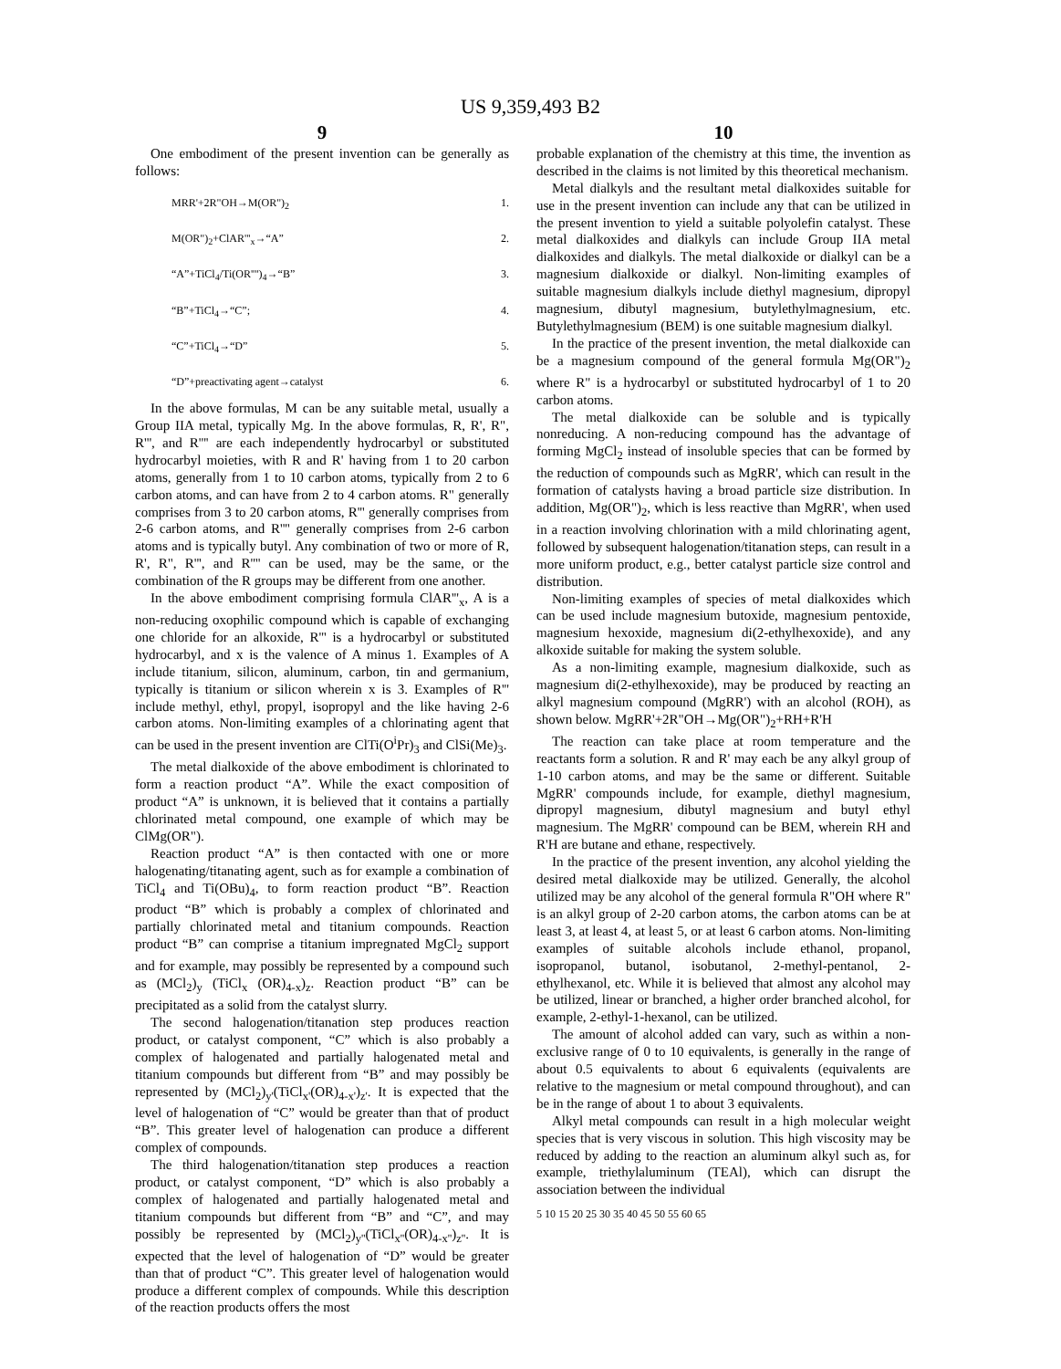US 9,359,493 B2
9
One embodiment of the present invention can be generally as follows:
MRR'+2R"OH→M(OR")<sub>2</sub> 1.
M(OR")<sub>2</sub>+ClAR'''<sub>x</sub>→“A” 2.
“A”+TiCl<sub>4</sub>/Ti(OR'''')<sub>4</sub>→“B” 3.
“B”+TiCl<sub>4</sub>→“C”; 4.
“C”+TiCl<sub>4</sub>→“D” 5.
“D”+preactivating agent→catalyst 6.
In the above formulas, M can be any suitable metal, usually a Group IIA metal, typically Mg. In the above formulas, R, R', R", R''', and R'''' are each independently hydrocarbyl or substituted hydrocarbyl moieties, with R and R' having from 1 to 20 carbon atoms, generally from 1 to 10 carbon atoms, typically from 2 to 6 carbon atoms, and can have from 2 to 4 carbon atoms. R" generally comprises from 3 to 20 carbon atoms, R''' generally comprises from 2-6 carbon atoms, and R'''' generally comprises from 2-6 carbon atoms and is typically butyl. Any combination of two or more of R, R', R", R''', and R'''' can be used, may be the same, or the combination of the R groups may be different from one another.
In the above embodiment comprising formula ClAR'''<sub>x</sub>, A is a non-reducing oxophilic compound which is capable of exchanging one chloride for an alkoxide, R''' is a hydrocarbyl or substituted hydrocarbyl, and x is the valence of A minus 1. Examples of A include titanium, silicon, aluminum, carbon, tin and germanium, typically is titanium or silicon wherein x is 3. Examples of R''' include methyl, ethyl, propyl, isopropyl and the like having 2-6 carbon atoms. Non-limiting examples of a chlorinating agent that can be used in the present invention are ClTi(O<sup>i</sup>Pr)<sub>3</sub> and ClSi(Me)<sub>3</sub>.
The metal dialkoxide of the above embodiment is chlorinated to form a reaction product “A”. While the exact composition of product “A” is unknown, it is believed that it contains a partially chlorinated metal compound, one example of which may be ClMg(OR").
Reaction product “A” is then contacted with one or more halogenating/titanating agent, such as for example a combination of TiCl<sub>4</sub> and Ti(OBu)<sub>4</sub>, to form reaction product “B”. Reaction product “B” which is probably a complex of chlorinated and partially chlorinated metal and titanium compounds. Reaction product “B” can comprise a titanium impregnated MgCl<sub>2</sub> support and for example, may possibly be represented by a compound such as (MCl<sub>2</sub>)<sub>y</sub> (TiCl<sub>x</sub> (OR)<sub>4-x</sub>)<sub>z</sub>. Reaction product “B” can be precipitated as a solid from the catalyst slurry.
The second halogenation/titanation step produces reaction product, or catalyst component, “C” which is also probably a complex of halogenated and partially halogenated metal and titanium compounds but different from “B” and may possibly be represented by (MCl<sub>2</sub>)<sub>y'</sub>(TiCl<sub>x'</sub>(OR)<sub>4-x'</sub>)<sub>z'</sub>. It is expected that the level of halogenation of “C” would be greater than that of product “B”. This greater level of halogenation can produce a different complex of compounds.
The third halogenation/titanation step produces a reaction product, or catalyst component, “D” which is also probably a complex of halogenated and partially halogenated metal and titanium compounds but different from “B” and “C”, and may possibly be represented by (MCl<sub>2</sub>)<sub>y''</sub>(TiCl<sub>x''</sub>(OR)<sub>4-x''</sub>)<sub>z''</sub>. It is expected that the level of halogenation of “D” would be greater than that of product “C”. This greater level of halogenation would produce a different complex of compounds. While this description of the reaction products offers the most
10
probable explanation of the chemistry at this time, the invention as described in the claims is not limited by this theoretical mechanism.
Metal dialkyls and the resultant metal dialkoxides suitable for use in the present invention can include any that can be utilized in the present invention to yield a suitable polyolefin catalyst. These metal dialkoxides and dialkyls can include Group IIA metal dialkoxides and dialkyls. The metal dialkoxide or dialkyl can be a magnesium dialkoxide or dialkyl. Non-limiting examples of suitable magnesium dialkyls include diethyl magnesium, dipropyl magnesium, dibutyl magnesium, butylethylmagnesium, etc. Butylethylmagnesium (BEM) is one suitable magnesium dialkyl.
In the practice of the present invention, the metal dialkoxide can be a magnesium compound of the general formula Mg(OR")<sub>2</sub> where R" is a hydrocarbyl or substituted hydrocarbyl of 1 to 20 carbon atoms.
The metal dialkoxide can be soluble and is typically nonreducing. A non-reducing compound has the advantage of forming MgCl<sub>2</sub> instead of insoluble species that can be formed by the reduction of compounds such as MgRR', which can result in the formation of catalysts having a broad particle size distribution. In addition, Mg(OR")<sub>2</sub>, which is less reactive than MgRR', when used in a reaction involving chlorination with a mild chlorinating agent, followed by subsequent halogenation/titanation steps, can result in a more uniform product, e.g., better catalyst particle size control and distribution.
Non-limiting examples of species of metal dialkoxides which can be used include magnesium butoxide, magnesium pentoxide, magnesium hexoxide, magnesium di(2-ethylhexoxide), and any alkoxide suitable for making the system soluble.
As a non-limiting example, magnesium dialkoxide, such as magnesium di(2-ethylhexoxide), may be produced by reacting an alkyl magnesium compound (MgRR') with an alcohol (ROH), as shown below. MgRR'+2R"OH→Mg(OR")<sub>2</sub>+RH+R'H
The reaction can take place at room temperature and the reactants form a solution. R and R' may each be any alkyl group of 1-10 carbon atoms, and may be the same or different. Suitable MgRR' compounds include, for example, diethyl magnesium, dipropyl magnesium, dibutyl magnesium and butyl ethyl magnesium. The MgRR' compound can be BEM, wherein RH and R'H are butane and ethane, respectively.
In the practice of the present invention, any alcohol yielding the desired metal dialkoxide may be utilized. Generally, the alcohol utilized may be any alcohol of the general formula R"OH where R" is an alkyl group of 2-20 carbon atoms, the carbon atoms can be at least 3, at least 4, at least 5, or at least 6 carbon atoms. Non-limiting examples of suitable alcohols include ethanol, propanol, isopropanol, butanol, isobutanol, 2-methyl-pentanol, 2-ethylhexanol, etc. While it is believed that almost any alcohol may be utilized, linear or branched, a higher order branched alcohol, for example, 2-ethyl-1-hexanol, can be utilized.
The amount of alcohol added can vary, such as within a non-exclusive range of 0 to 10 equivalents, is generally in the range of about 0.5 equivalents to about 6 equivalents (equivalents are relative to the magnesium or metal compound throughout), and can be in the range of about 1 to about 3 equivalents.
Alkyl metal compounds can result in a high molecular weight species that is very viscous in solution. This high viscosity may be reduced by adding to the reaction an aluminum alkyl such as, for example, triethylaluminum (TEAl), which can disrupt the association between the individual
5 10 15 20 25 30 35 40 45 50 55 60 65